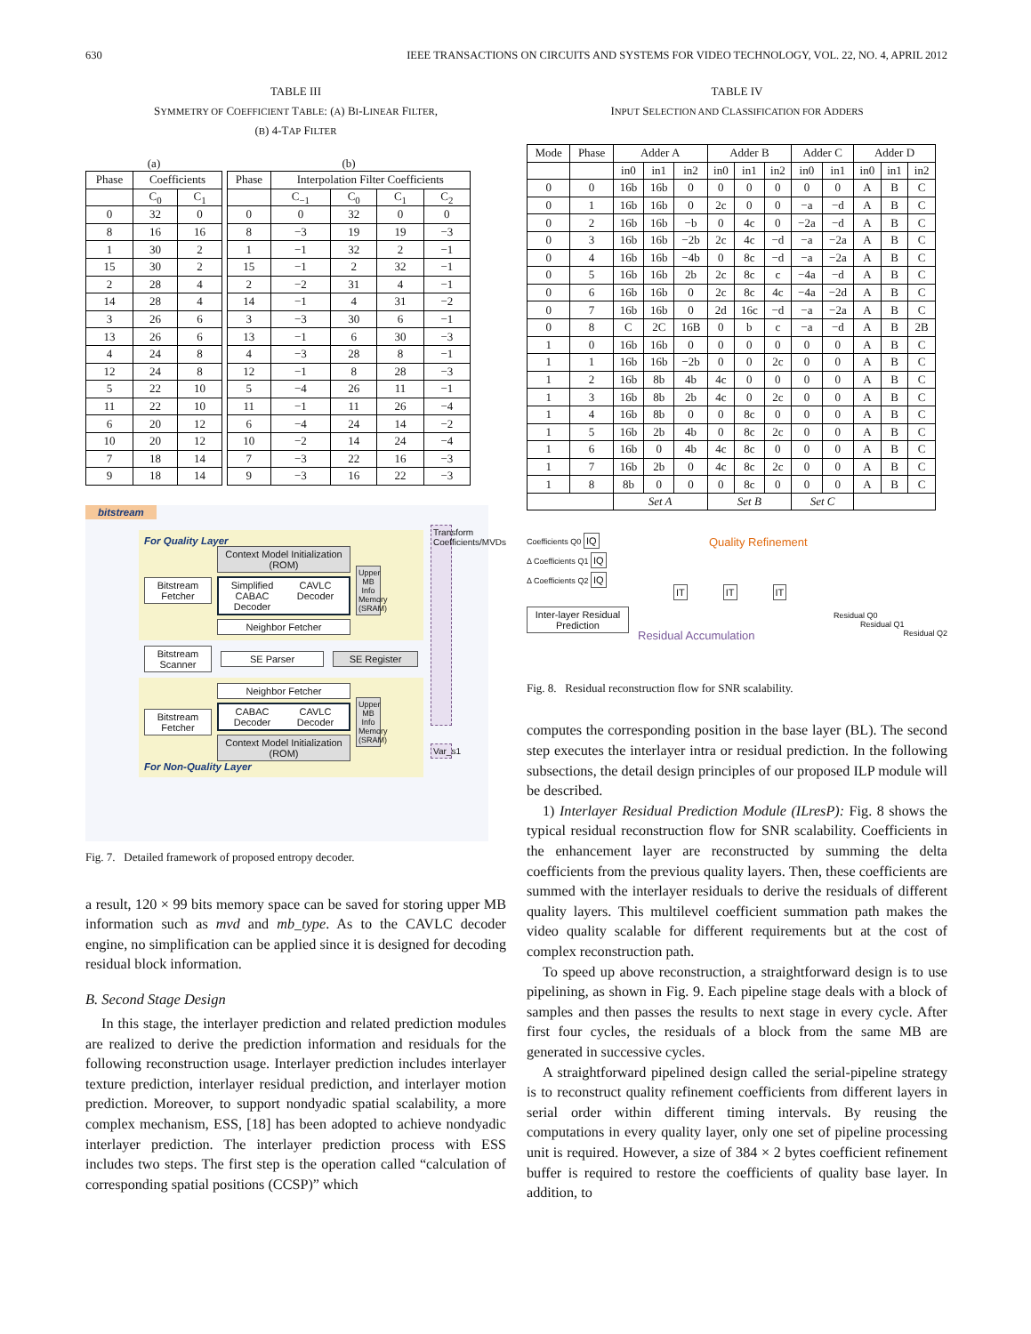630 IEEE TRANSACTIONS ON CIRCUITS AND SYSTEMS FOR VIDEO TECHNOLOGY, VOL. 22, NO. 4, APRIL 2012
TABLE III
SYMMETRY OF COEFFICIENT TABLE: (A) BI-LINEAR FILTER,
(B) 4-TAP FILTER
(a)
| Phase | Coefficients | |
| --- | --- | --- |
| | C<sub>0</sub> | C<sub>1</sub> |
| 0 | 32 | 0 |
| 8 | 16 | 16 |
| 1 | 30 | 2 |
| 15 | 30 | 2 |
| 2 | 28 | 4 |
| 14 | 28 | 4 |
| 3 | 26 | 6 |
| 13 | 26 | 6 |
| 4 | 24 | 8 |
| 12 | 24 | 8 |
| 5 | 22 | 10 |
| 11 | 22 | 10 |
| 6 | 20 | 12 |
| 10 | 20 | 12 |
| 7 | 18 | 14 |
| 9 | 18 | 14 |
(b)
| Phase | Interpolation Filter Coefficients | | | |
| --- | --- | --- | --- | --- |
| | C<sub>−1</sub> | C<sub>0</sub> | C<sub>1</sub> | C<sub>2</sub> |
| 0 | 0 | 32 | 0 | 0 |
| 8 | −3 | 19 | 19 | −3 |
| 1 | −1 | 32 | 2 | −1 |
| 15 | −1 | 2 | 32 | −1 |
| 2 | −2 | 31 | 4 | −1 |
| 14 | −1 | 4 | 31 | −2 |
| 3 | −3 | 30 | 6 | −1 |
| 13 | −1 | 6 | 30 | −3 |
| 4 | −3 | 28 | 8 | −1 |
| 12 | −1 | 8 | 28 | −3 |
| 5 | −4 | 26 | 11 | −1 |
| 11 | −1 | 11 | 26 | −4 |
| 6 | −4 | 24 | 14 | −2 |
| 10 | −2 | 14 | 24 | −4 |
| 7 | −3 | 22 | 16 | −3 |
| 9 | −3 | 16 | 22 | −3 |
bitstream
For Quality Layer
Bitstream Fetcher
Context Model Initialization (ROM)
Simplified CABAC Decoder CAVLC Decoder
Neighbor Fetcher
Upper MB Info Memory (SRAM)
Bitstream Scanner
SE Parser SE Register
Bitstream Fetcher
Neighbor Fetcher
CABAC Decoder CAVLC Decoder
Context Model Initialization (ROM)
Upper MB Info Memory (SRAM)
For Non-Quality Layer
Transform Coefficients/MVDs
Var_s1
Fig. 7. Detailed framework of proposed entropy decoder.
a result, 120 × 99 bits memory space can be saved for storing upper MB information such as mvd and mb_type. As to the CAVLC decoder engine, no simplification can be applied since it is designed for decoding residual block information.
B. Second Stage Design
In this stage, the interlayer prediction and related prediction modules are realized to derive the prediction information and residuals for the following reconstruction usage. Interlayer prediction includes interlayer texture prediction, interlayer residual prediction, and interlayer motion prediction. Moreover, to support nondyadic spatial scalability, a more complex mechanism, ESS, [18] has been adopted to achieve nondyadic interlayer prediction. The interlayer prediction process with ESS includes two steps. The first step is the operation called “calculation of corresponding spatial positions (CCSP)” which
TABLE IV
INPUT SELECTION AND CLASSIFICATION FOR ADDERS
| Mode | Phase | Adder A | | | Adder B | | | Adder C | | Adder D | | |
| --- | --- | --- | --- | --- | --- | --- | --- | --- | --- | --- | --- | --- |
| | | in0 | in1 | in2 | in0 | in1 | in2 | in0 | in1 | in0 | in1 | in2 |
| 0 | 0 | 16b | 16b | 0 | 0 | 0 | 0 | 0 | 0 | A | B | C |
| 0 | 1 | 16b | 16b | 0 | 2c | 0 | 0 | −a | −d | A | B | C |
| 0 | 2 | 16b | 16b | −b | 0 | 4c | 0 | −2a | −d | A | B | C |
| 0 | 3 | 16b | 16b | −2b | 2c | 4c | −d | −a | −2a | A | B | C |
| 0 | 4 | 16b | 16b | −4b | 0 | 8c | −d | −a | −2a | A | B | C |
| 0 | 5 | 16b | 16b | 2b | 2c | 8c | c | −4a | −d | A | B | C |
| 0 | 6 | 16b | 16b | 0 | 2c | 8c | 4c | −4a | −2d | A | B | C |
| 0 | 7 | 16b | 16b | 0 | 2d | 16c | −d | −a | −2a | A | B | C |
| 0 | 8 | C | 2C | 16B | 0 | b | c | −a | −d | A | B | 2B |
| 1 | 0 | 16b | 16b | 0 | 0 | 0 | 0 | 0 | 0 | A | B | C |
| 1 | 1 | 16b | 16b | −2b | 0 | 0 | 2c | 0 | 0 | A | B | C |
| 1 | 2 | 16b | 8b | 4b | 4c | 0 | 0 | 0 | 0 | A | B | C |
| 1 | 3 | 16b | 8b | 2b | 4c | 0 | 2c | 0 | 0 | A | B | C |
| 1 | 4 | 16b | 8b | 0 | 0 | 8c | 0 | 0 | 0 | A | B | C |
| 1 | 5 | 16b | 2b | 4b | 0 | 8c | 2c | 0 | 0 | A | B | C |
| 1 | 6 | 16b | 0 | 4b | 4c | 8c | 0 | 0 | 0 | A | B | C |
| 1 | 7 | 16b | 2b | 0 | 4c | 8c | 2c | 0 | 0 | A | B | C |
| 1 | 8 | 8b | 0 | 0 | 0 | 8c | 0 | 0 | 0 | A | B | C |
| | | Set A | | | Set B | | | Set C | | | | |
Coefficients Q0 IQ
Δ Coefficients Q1 IQ
Δ Coefficients Q2 IQ
Inter-layer Residual Prediction
Quality Refinement
IT IT IT
Residual Q0
Residual Q1
Residual Accumulation Residual Q2
Fig. 8. Residual reconstruction flow for SNR scalability.
computes the corresponding position in the base layer (BL). The second step executes the interlayer intra or residual prediction. In the following subsections, the detail design principles of our proposed ILP module will be described.
1) Interlayer Residual Prediction Module (ILresP): Fig. 8 shows the typical residual reconstruction flow for SNR scalability. Coefficients in the enhancement layer are reconstructed by summing the delta coefficients from the previous quality layers. Then, these coefficients are summed with the interlayer residuals to derive the residuals of different quality layers. This multilevel coefficient summation path makes the video quality scalable for different requirements but at the cost of complex reconstruction path.
To speed up above reconstruction, a straightforward design is to use pipelining, as shown in Fig. 9. Each pipeline stage deals with a block of samples and then passes the results to next stage in every cycle. After first four cycles, the residuals of a block from the same MB are generated in successive cycles.
A straightforward pipelined design called the serial-pipeline strategy is to reconstruct quality refinement coefficients from different layers in serial order within different timing intervals. By reusing the computations in every quality layer, only one set of pipeline processing unit is required. However, a size of 384 × 2 bytes coefficient refinement buffer is required to restore the coefficients of quality base layer. In addition, to